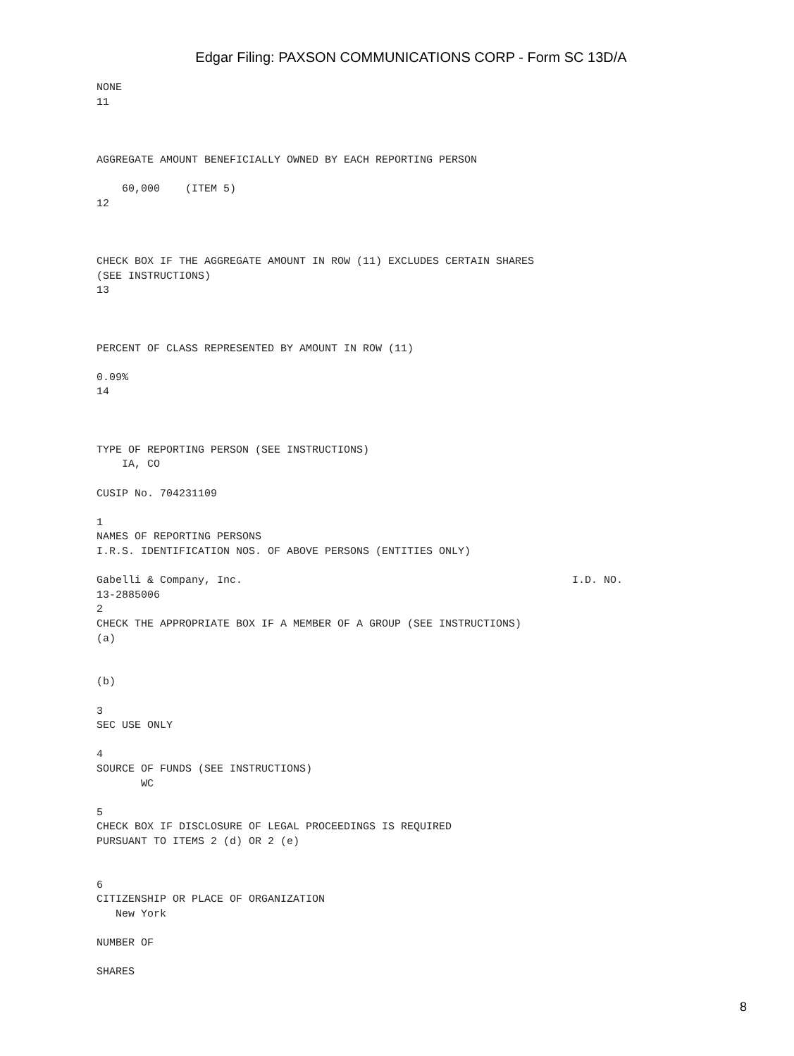Edgar Filing: PAXSON COMMUNICATIONS CORP - Form SC 13D/A
NONE
11



AGGREGATE AMOUNT BENEFICIALLY OWNED BY EACH REPORTING PERSON

    60,000    (ITEM 5)
12



CHECK BOX IF THE AGGREGATE AMOUNT IN ROW (11) EXCLUDES CERTAIN SHARES
(SEE INSTRUCTIONS)
13



PERCENT OF CLASS REPRESENTED BY AMOUNT IN ROW (11)

0.09%
14



TYPE OF REPORTING PERSON (SEE INSTRUCTIONS)
    IA, CO

CUSIP No. 704231109

1
NAMES OF REPORTING PERSONS
I.R.S. IDENTIFICATION NOS. OF ABOVE PERSONS (ENTITIES ONLY)

Gabelli & Company, Inc.                                                    I.D. NO.
13-2885006
2
CHECK THE APPROPRIATE BOX IF A MEMBER OF A GROUP (SEE INSTRUCTIONS)
(a)


(b)

3
SEC USE ONLY

4
SOURCE OF FUNDS (SEE INSTRUCTIONS)
       WC

5
CHECK BOX IF DISCLOSURE OF LEGAL PROCEEDINGS IS REQUIRED
PURSUANT TO ITEMS 2 (d) OR 2 (e)


6
CITIZENSHIP OR PLACE OF ORGANIZATION
   New York

NUMBER OF

SHARES
8